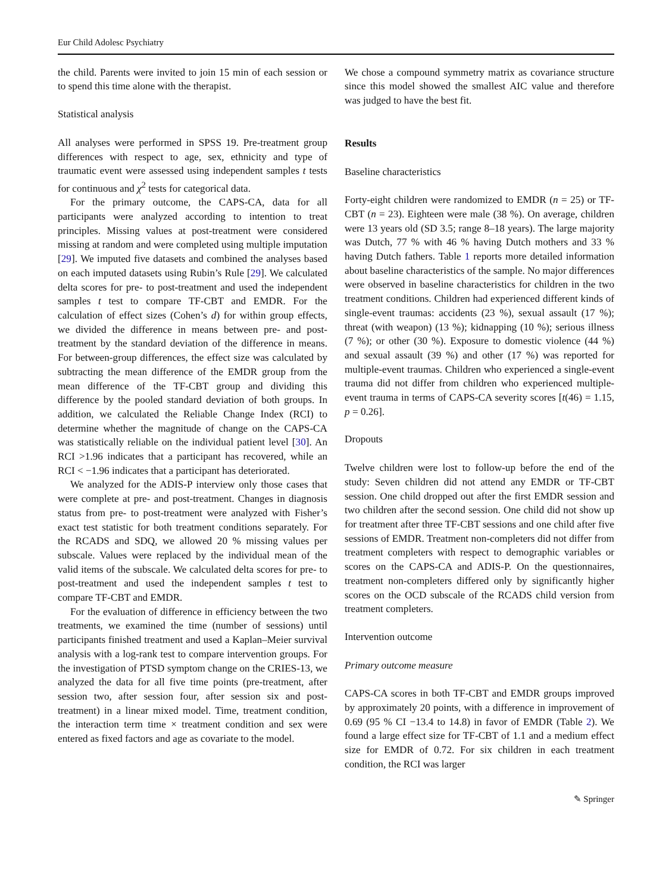Eur Child Adolesc Psychiatry
the child. Parents were invited to join 15 min of each session or to spend this time alone with the therapist.
Statistical analysis
All analyses were performed in SPSS 19. Pre-treatment group differences with respect to age, sex, ethnicity and type of traumatic event were assessed using independent samples t tests for continuous and χ<sup>2</sup> tests for categorical data.
For the primary outcome, the CAPS-CA, data for all participants were analyzed according to intention to treat principles. Missing values at post-treatment were considered missing at random and were completed using multiple imputation [29]. We imputed five datasets and combined the analyses based on each imputed datasets using Rubin’s Rule [29]. We calculated delta scores for pre- to post-treatment and used the independent samples t test to compare TF-CBT and EMDR. For the calculation of effect sizes (Cohen’s d) for within group effects, we divided the difference in means between pre- and post-treatment by the standard deviation of the difference in means. For between-group differences, the effect size was calculated by subtracting the mean difference of the EMDR group from the mean difference of the TF-CBT group and dividing this difference by the pooled standard deviation of both groups. In addition, we calculated the Reliable Change Index (RCI) to determine whether the magnitude of change on the CAPS-CA was statistically reliable on the individual patient level [30]. An RCI >1.96 indicates that a participant has recovered, while an RCI < −1.96 indicates that a participant has deteriorated.
We analyzed for the ADIS-P interview only those cases that were complete at pre- and post-treatment. Changes in diagnosis status from pre- to post-treatment were analyzed with Fisher’s exact test statistic for both treatment conditions separately. For the RCADS and SDQ, we allowed 20 % missing values per subscale. Values were replaced by the individual mean of the valid items of the subscale. We calculated delta scores for pre- to post-treatment and used the independent samples t test to compare TF-CBT and EMDR.
For the evaluation of difference in efficiency between the two treatments, we examined the time (number of sessions) until participants finished treatment and used a Kaplan–Meier survival analysis with a log-rank test to compare intervention groups. For the investigation of PTSD symptom change on the CRIES-13, we analyzed the data for all five time points (pre-treatment, after session two, after session four, after session six and post-treatment) in a linear mixed model. Time, treatment condition, the interaction term time × treatment condition and sex were entered as fixed factors and age as covariate to the model.
We chose a compound symmetry matrix as covariance structure since this model showed the smallest AIC value and therefore was judged to have the best fit.
Results
Baseline characteristics
Forty-eight children were randomized to EMDR (n = 25) or TF-CBT (n = 23). Eighteen were male (38 %). On average, children were 13 years old (SD 3.5; range 8–18 years). The large majority was Dutch, 77 % with 46 % having Dutch mothers and 33 % having Dutch fathers. Table 1 reports more detailed information about baseline characteristics of the sample. No major differences were observed in baseline characteristics for children in the two treatment conditions. Children had experienced different kinds of single-event traumas: accidents (23 %), sexual assault (17 %); threat (with weapon) (13 %); kidnapping (10 %); serious illness (7 %); or other (30 %). Exposure to domestic violence (44 %) and sexual assault (39 %) and other (17 %) was reported for multiple-event traumas. Children who experienced a single-event trauma did not differ from children who experienced multiple-event trauma in terms of CAPS-CA severity scores [t(46) = 1.15, p = 0.26].
Dropouts
Twelve children were lost to follow-up before the end of the study: Seven children did not attend any EMDR or TF-CBT session. One child dropped out after the first EMDR session and two children after the second session. One child did not show up for treatment after three TF-CBT sessions and one child after five sessions of EMDR. Treatment non-completers did not differ from treatment completers with respect to demographic variables or scores on the CAPS-CA and ADIS-P. On the questionnaires, treatment non-completers differed only by significantly higher scores on the OCD subscale of the RCADS child version from treatment completers.
Intervention outcome
Primary outcome measure
CAPS-CA scores in both TF-CBT and EMDR groups improved by approximately 20 points, with a difference in improvement of 0.69 (95 % CI −13.4 to 14.8) in favor of EMDR (Table 2). We found a large effect size for TF-CBT of 1.1 and a medium effect size for EMDR of 0.72. For six children in each treatment condition, the RCI was larger
✎ Springer